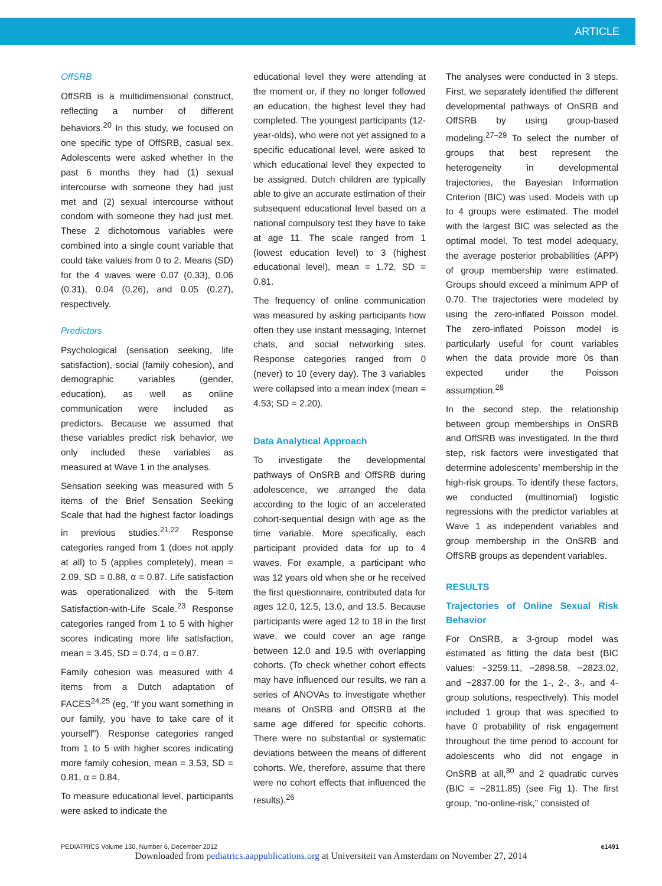ARTICLE
OffSRB
OffSRB is a multidimensional construct, reflecting a number of different behaviors.<sup>20</sup> In this study, we focused on one specific type of OffSRB, casual sex. Adolescents were asked whether in the past 6 months they had (1) sexual intercourse with someone they had just met and (2) sexual intercourse without condom with someone they had just met. These 2 dichotomous variables were combined into a single count variable that could take values from 0 to 2. Means (SD) for the 4 waves were 0.07 (0.33), 0.06 (0.31), 0.04 (0.26), and 0.05 (0.27), respectively.
Predictors
Psychological (sensation seeking, life satisfaction), social (family cohesion), and demographic variables (gender, education), as well as online communication were included as predictors. Because we assumed that these variables predict risk behavior, we only included these variables as measured at Wave 1 in the analyses.
Sensation seeking was measured with 5 items of the Brief Sensation Seeking Scale that had the highest factor loadings in previous studies.<sup>21,22</sup> Response categories ranged from 1 (does not apply at all) to 5 (applies completely), mean = 2.09, SD = 0.88, α = 0.87. Life satisfaction was operationalized with the 5-item Satisfaction-with-Life Scale.<sup>23</sup> Response categories ranged from 1 to 5 with higher scores indicating more life satisfaction, mean = 3.45, SD = 0.74, α = 0.87.
Family cohesion was measured with 4 items from a Dutch adaptation of FACES<sup>24,25</sup> (eg, “If you want something in our family, you have to take care of it yourself”). Response categories ranged from 1 to 5 with higher scores indicating more family cohesion, mean = 3.53, SD = 0.81, α = 0.84.
To measure educational level, participants were asked to indicate the
educational level they were attending at the moment or, if they no longer followed an education, the highest level they had completed. The youngest participants (12-year-olds), who were not yet assigned to a specific educational level, were asked to which educational level they expected to be assigned. Dutch children are typically able to give an accurate estimation of their subsequent educational level based on a national compulsory test they have to take at age 11. The scale ranged from 1 (lowest education level) to 3 (highest educational level), mean = 1.72, SD = 0.81.
The frequency of online communication was measured by asking participants how often they use instant messaging, Internet chats, and social networking sites. Response categories ranged from 0 (never) to 10 (every day). The 3 variables were collapsed into a mean index (mean = 4.53; SD = 2.20).
Data Analytical Approach
To investigate the developmental pathways of OnSRB and OffSRB during adolescence, we arranged the data according to the logic of an accelerated cohort-sequential design with age as the time variable. More specifically, each participant provided data for up to 4 waves. For example, a participant who was 12 years old when she or he received the first questionnaire, contributed data for ages 12.0, 12.5, 13.0, and 13.5. Because participants were aged 12 to 18 in the first wave, we could cover an age range between 12.0 and 19.5 with overlapping cohorts. (To check whether cohort effects may have influenced our results, we ran a series of ANOVAs to investigate whether means of OnSRB and OffSRB at the same age differed for specific cohorts. There were no substantial or systematic deviations between the means of different cohorts. We, therefore, assume that there were no cohort effects that influenced the results).<sup>26</sup>
The analyses were conducted in 3 steps. First, we separately identified the different developmental pathways of OnSRB and OffSRB by using group-based modeling.<sup>27–29</sup> To select the number of groups that best represent the heterogeneity in developmental trajectories, the Bayesian Information Criterion (BIC) was used. Models with up to 4 groups were estimated. The model with the largest BIC was selected as the optimal model. To test model adequacy, the average posterior probabilities (APP) of group membership were estimated. Groups should exceed a minimum APP of 0.70. The trajectories were modeled by using the zero-inflated Poisson model. The zero-inflated Poisson model is particularly useful for count variables when the data provide more 0s than expected under the Poisson assumption.<sup>28</sup>
In the second step, the relationship between group memberships in OnSRB and OffSRB was investigated. In the third step, risk factors were investigated that determine adolescents’ membership in the high-risk groups. To identify these factors, we conducted (multinomial) logistic regressions with the predictor variables at Wave 1 as independent variables and group membership in the OnSRB and OffSRB groups as dependent variables.
RESULTS
Trajectories of Online Sexual Risk Behavior
For OnSRB, a 3-group model was estimated as fitting the data best (BIC values: −3259.11, −2898.58, −2823.02, and −2837.00 for the 1-, 2-, 3-, and 4-group solutions, respectively). This model included 1 group that was specified to have 0 probability of risk engagement throughout the time period to account for adolescents who did not engage in OnSRB at all,<sup>30</sup> and 2 quadratic curves (BIC = −2811.85) (see Fig 1). The first group, “no-online-risk,” consisted of
PEDIATRICS Volume 130, Number 6, December 2012 e1491
Downloaded from pediatrics.aappublications.org at Universiteit van Amsterdam on November 27, 2014